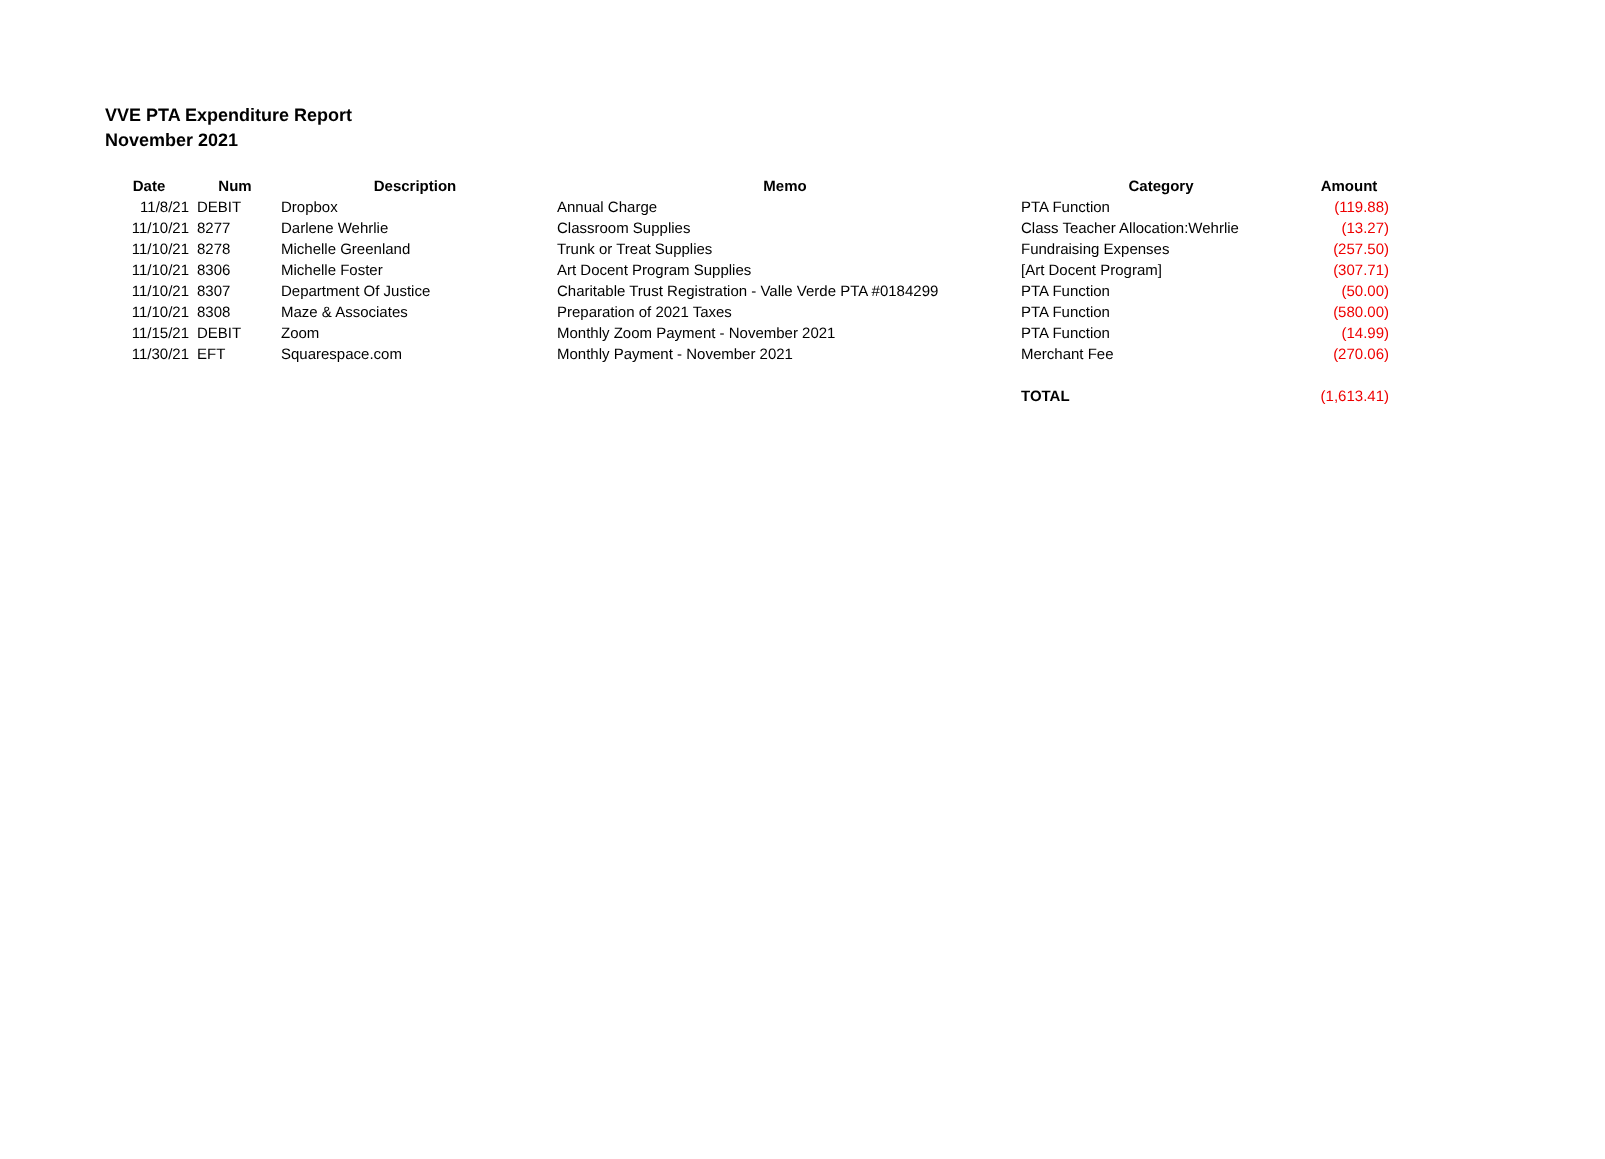VVE PTA Expenditure Report
November 2021
| Date | Num | Description | Memo | Category | Amount |
| --- | --- | --- | --- | --- | --- |
| 11/8/21 | DEBIT | Dropbox | Annual Charge | PTA Function | (119.88) |
| 11/10/21 | 8277 | Darlene Wehrlie | Classroom Supplies | Class Teacher Allocation:Wehrlie | (13.27) |
| 11/10/21 | 8278 | Michelle Greenland | Trunk or Treat Supplies | Fundraising Expenses | (257.50) |
| 11/10/21 | 8306 | Michelle Foster | Art Docent Program Supplies | [Art Docent Program] | (307.71) |
| 11/10/21 | 8307 | Department Of Justice | Charitable Trust Registration - Valle Verde PTA #0184299 | PTA Function | (50.00) |
| 11/10/21 | 8308 | Maze & Associates | Preparation of 2021 Taxes | PTA Function | (580.00) |
| 11/15/21 | DEBIT | Zoom | Monthly Zoom Payment - November 2021 | PTA Function | (14.99) |
| 11/30/21 | EFT | Squarespace.com | Monthly Payment - November 2021 | Merchant Fee | (270.06) |
| | | | | TOTAL | (1,613.41) |